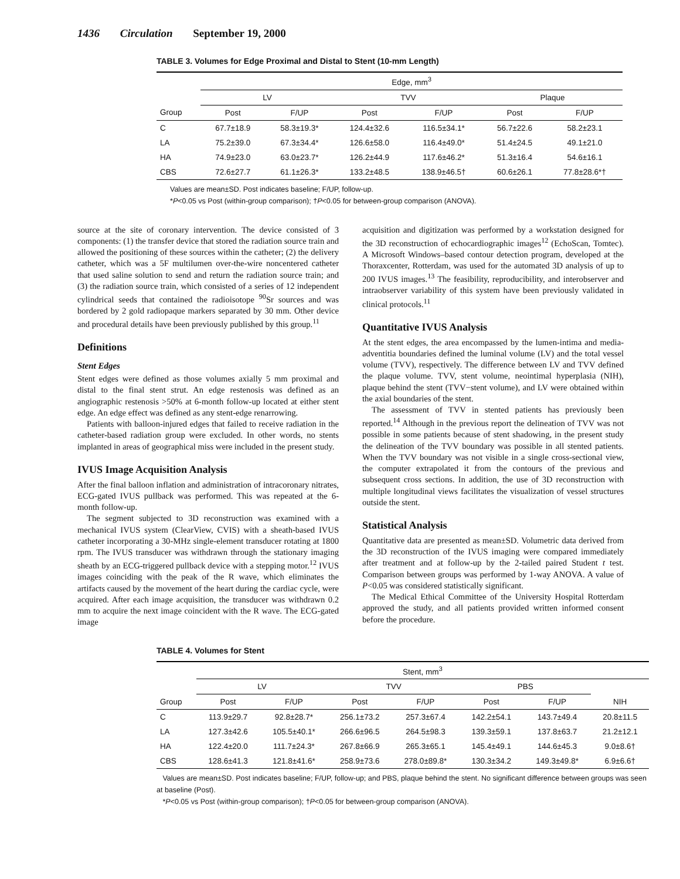1436 Circulation September 19, 2000
TABLE 3. Volumes for Edge Proximal and Distal to Stent (10-mm Length)
| | Edge, mm<sup>3</sup> | | | | | |
| --- | --- | --- | --- | --- | --- | --- |
| | LV | | TVV | | Plaque | |
| Group | Post | F/UP | Post | F/UP | Post | F/UP |
| C | 67.7±18.9 | 58.3±19.3* | 124.4±32.6 | 116.5±34.1* | 56.7±22.6 | 58.2±23.1 |
| LA | 75.2±39.0 | 67.3±34.4* | 126.6±58.0 | 116.4±49.0* | 51.4±24.5 | 49.1±21.0 |
| HA | 74.9±23.0 | 63.0±23.7* | 126.2±44.9 | 117.6±46.2* | 51.3±16.4 | 54.6±16.1 |
| CBS | 72.6±27.7 | 61.1±26.3* | 133.2±48.5 | 138.9±46.5† | 60.6±26.1 | 77.8±28.6*† |
Values are mean±SD. Post indicates baseline; F/UP, follow-up.
*P<0.05 vs Post (within-group comparison); †P<0.05 for between-group comparison (ANOVA).
source at the site of coronary intervention. The device consisted of 3 components: (1) the transfer device that stored the radiation source train and allowed the positioning of these sources within the catheter; (2) the delivery catheter, which was a 5F multilumen over-the-wire noncentered catheter that used saline solution to send and return the radiation source train; and (3) the radiation source train, which consisted of a series of 12 independent cylindrical seeds that contained the radioisotope <sup>90</sup>Sr sources and was bordered by 2 gold radiopaque markers separated by 30 mm. Other device and procedural details have been previously published by this group.<sup>11</sup>
Definitions
Stent Edges
Stent edges were defined as those volumes axially 5 mm proximal and distal to the final stent strut. An edge restenosis was defined as an angiographic restenosis >50% at 6-month follow-up located at either stent edge. An edge effect was defined as any stent-edge renarrowing.
Patients with balloon-injured edges that failed to receive radiation in the catheter-based radiation group were excluded. In other words, no stents implanted in areas of geographical miss were included in the present study.
IVUS Image Acquisition Analysis
After the final balloon inflation and administration of intracoronary nitrates, ECG-gated IVUS pullback was performed. This was repeated at the 6-month follow-up.
The segment subjected to 3D reconstruction was examined with a mechanical IVUS system (ClearView, CVIS) with a sheath-based IVUS catheter incorporating a 30-MHz single-element transducer rotating at 1800 rpm. The IVUS transducer was withdrawn through the stationary imaging sheath by an ECG-triggered pullback device with a stepping motor.<sup>12</sup> IVUS images coinciding with the peak of the R wave, which eliminates the artifacts caused by the movement of the heart during the cardiac cycle, were acquired. After each image acquisition, the transducer was withdrawn 0.2 mm to acquire the next image coincident with the R wave. The ECG-gated image
acquisition and digitization was performed by a workstation designed for the 3D reconstruction of echocardiographic images<sup>12</sup> (EchoScan, Tomtec). A Microsoft Windows–based contour detection program, developed at the Thoraxcenter, Rotterdam, was used for the automated 3D analysis of up to 200 IVUS images.<sup>13</sup> The feasibility, reproducibility, and interobserver and intraobserver variability of this system have been previously validated in clinical protocols.<sup>11</sup>
Quantitative IVUS Analysis
At the stent edges, the area encompassed by the lumen-intima and media-adventitia boundaries defined the luminal volume (LV) and the total vessel volume (TVV), respectively. The difference between LV and TVV defined the plaque volume. TVV, stent volume, neointimal hyperplasia (NIH), plaque behind the stent (TVV−stent volume), and LV were obtained within the axial boundaries of the stent.
The assessment of TVV in stented patients has previously been reported.<sup>14</sup> Although in the previous report the delineation of TVV was not possible in some patients because of stent shadowing, in the present study the delineation of the TVV boundary was possible in all stented patients. When the TVV boundary was not visible in a single cross-sectional view, the computer extrapolated it from the contours of the previous and subsequent cross sections. In addition, the use of 3D reconstruction with multiple longitudinal views facilitates the visualization of vessel structures outside the stent.
Statistical Analysis
Quantitative data are presented as mean±SD. Volumetric data derived from the 3D reconstruction of the IVUS imaging were compared immediately after treatment and at follow-up by the 2-tailed paired Student t test. Comparison between groups was performed by 1-way ANOVA. A value of P<0.05 was considered statistically significant.
The Medical Ethical Committee of the University Hospital Rotterdam approved the study, and all patients provided written informed consent before the procedure.
TABLE 4. Volumes for Stent
| | Stent, mm<sup>3</sup> | | | | | | |
| --- | --- | --- | --- | --- | --- | --- | --- |
| | LV | | TVV | | PBS | | |
| Group | Post | F/UP | Post | F/UP | Post | F/UP | NIH |
| C | 113.9±29.7 | 92.8±28.7* | 256.1±73.2 | 257.3±67.4 | 142.2±54.1 | 143.7±49.4 | 20.8±11.5 |
| LA | 127.3±42.6 | 105.5±40.1* | 266.6±96.5 | 264.5±98.3 | 139.3±59.1 | 137.8±63.7 | 21.2±12.1 |
| HA | 122.4±20.0 | 111.7±24.3* | 267.8±66.9 | 265.3±65.1 | 145.4±49.1 | 144.6±45.3 | 9.0±8.6† |
| CBS | 128.6±41.3 | 121.8±41.6* | 258.9±73.6 | 278.0±89.8* | 130.3±34.2 | 149.3±49.8* | 6.9±6.6† |
Values are mean±SD. Post indicates baseline; F/UP, follow-up; and PBS, plaque behind the stent. No significant difference between groups was seen at baseline (Post).
*P<0.05 vs Post (within-group comparison); †P<0.05 for between-group comparison (ANOVA).